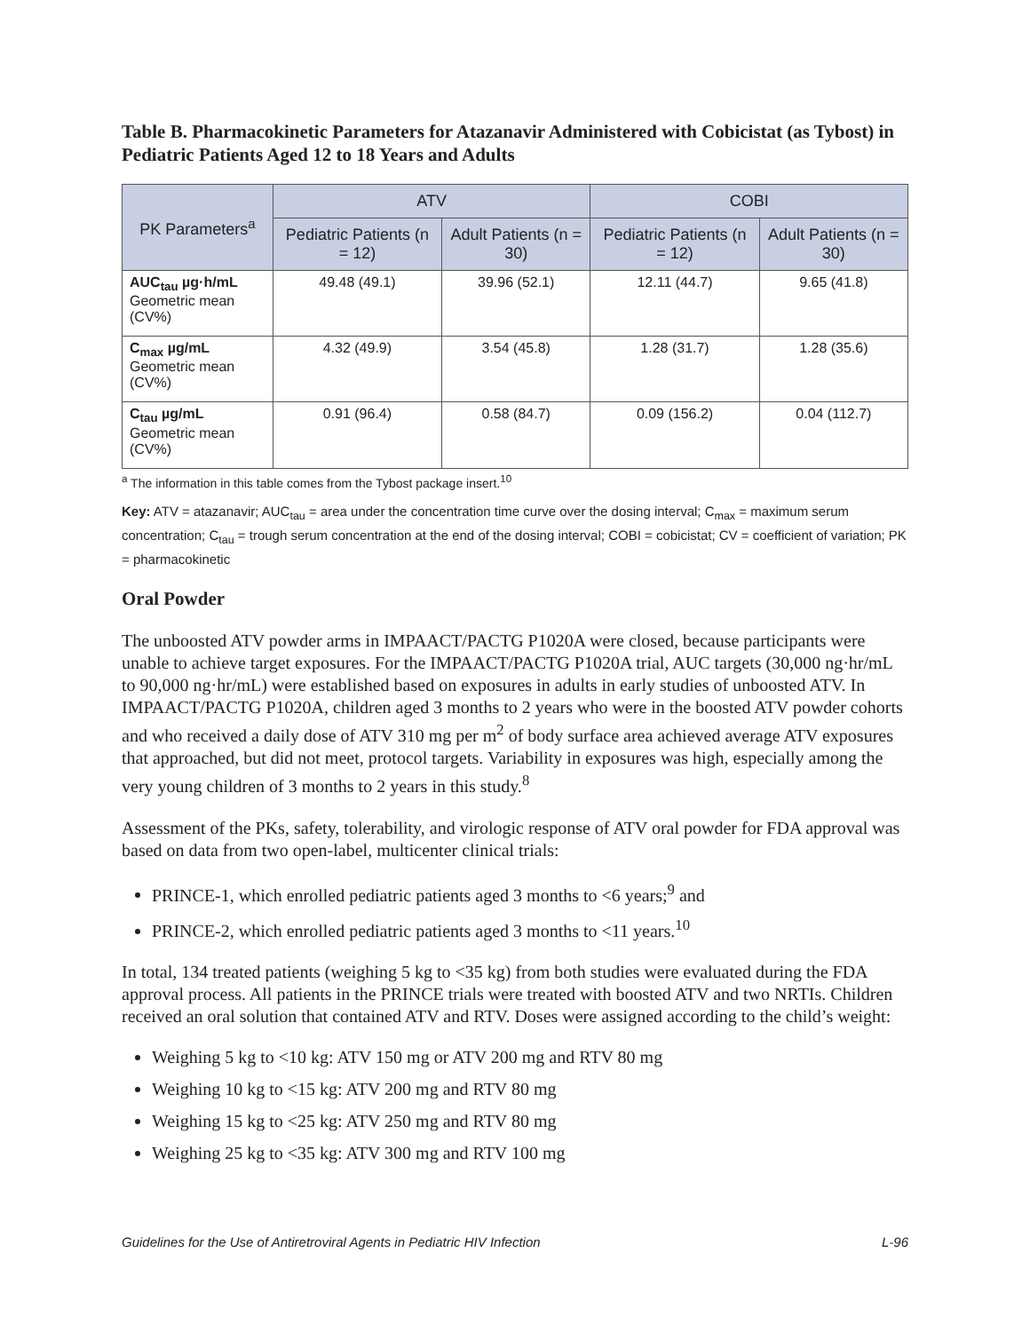Table B. Pharmacokinetic Parameters for Atazanavir Administered with Cobicistat (as Tybost) in Pediatric Patients Aged 12 to 18 Years and Adults
| PK Parameters<sup>a</sup> | ATV | | COBI | |
| --- | --- | --- | --- | --- |
| | Pediatric Patients (n = 12) | Adult Patients (n = 30) | Pediatric Patients (n = 12) | Adult Patients (n = 30) |
| AUC<sub>tau</sub> µg·h/mL Geometric mean (CV%) | 49.48 (49.1) | 39.96 (52.1) | 12.11 (44.7) | 9.65 (41.8) |
| C<sub>max</sub> µg/mL Geometric mean (CV%) | 4.32 (49.9) | 3.54 (45.8) | 1.28 (31.7) | 1.28 (35.6) |
| C<sub>tau</sub> µg/mL Geometric mean (CV%) | 0.91 (96.4) | 0.58 (84.7) | 0.09 (156.2) | 0.04 (112.7) |
<sup>a</sup> The information in this table comes from the Tybost package insert.<sup>10</sup>
Key: ATV = atazanavir; AUC<sub>tau</sub> = area under the concentration time curve over the dosing interval; C<sub>max</sub> = maximum serum concentration; C<sub>tau</sub> = trough serum concentration at the end of the dosing interval; COBI = cobicistat; CV = coefficient of variation; PK = pharmacokinetic
Oral Powder
The unboosted ATV powder arms in IMPAACT/PACTG P1020A were closed, because participants were unable to achieve target exposures. For the IMPAACT/PACTG P1020A trial, AUC targets (30,000 ng·hr/mL to 90,000 ng·hr/mL) were established based on exposures in adults in early studies of unboosted ATV. In IMPAACT/PACTG P1020A, children aged 3 months to 2 years who were in the boosted ATV powder cohorts and who received a daily dose of ATV 310 mg per m<sup>2</sup> of body surface area achieved average ATV exposures that approached, but did not meet, protocol targets. Variability in exposures was high, especially among the very young children of 3 months to 2 years in this study.<sup>8</sup>
Assessment of the PKs, safety, tolerability, and virologic response of ATV oral powder for FDA approval was based on data from two open-label, multicenter clinical trials:
PRINCE-1, which enrolled pediatric patients aged 3 months to <6 years;<sup>9</sup> and
PRINCE-2, which enrolled pediatric patients aged 3 months to <11 years.<sup>10</sup>
In total, 134 treated patients (weighing 5 kg to <35 kg) from both studies were evaluated during the FDA approval process. All patients in the PRINCE trials were treated with boosted ATV and two NRTIs. Children received an oral solution that contained ATV and RTV. Doses were assigned according to the child’s weight:
Weighing 5 kg to <10 kg: ATV 150 mg or ATV 200 mg and RTV 80 mg
Weighing 10 kg to <15 kg: ATV 200 mg and RTV 80 mg
Weighing 15 kg to <25 kg: ATV 250 mg and RTV 80 mg
Weighing 25 kg to <35 kg: ATV 300 mg and RTV 100 mg
Guidelines for the Use of Antiretroviral Agents in Pediatric HIV Infection L-96